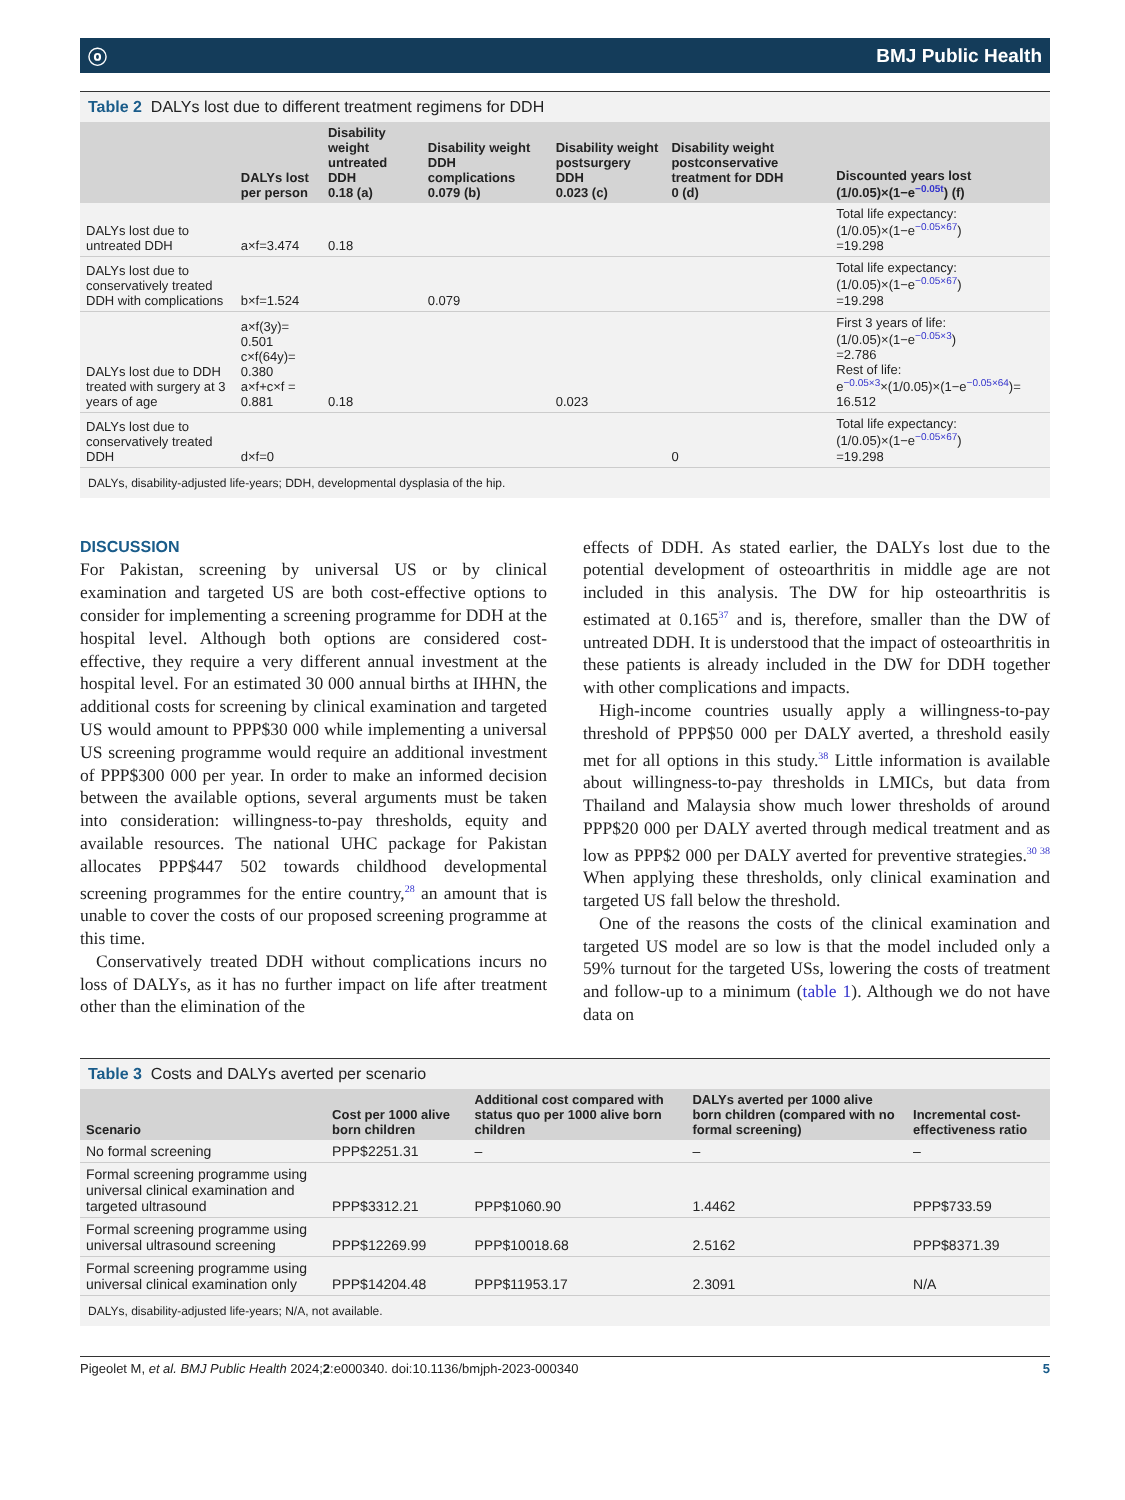ⓞ BMJ Public Health
Table 2 DALYs lost due to different treatment regimens for DDH
| | DALYs lost per person | Disability weight untreated DDH 0.18 (a) | Disability weight DDH complications 0.079 (b) | Disability weight postsurgery DDH 0.023 (c) | Disability weight postconservative treatment for DDH 0 (d) | Discounted years lost (1/0.05)×(1−e<sup>−0.05t</sup>) (f) |
| --- | --- | --- | --- | --- | --- | --- |
| DALYs lost due to untreated DDH | a×f=3.474 | 0.18 | | | | Total life expectancy: (1/0.05)×(1−e<sup>−0.05×67</sup>) =19.298 |
| DALYs lost due to conservatively treated DDH with complications | b×f=1.524 | | 0.079 | | | Total life expectancy: (1/0.05)×(1−e<sup>−0.05×67</sup>) =19.298 |
| DALYs lost due to DDH treated with surgery at 3 years of age | a×f(3y)= 0.501 c×f(64y)= 0.380 a×f+c×f = 0.881 | 0.18 | | 0.023 | | First 3 years of life: (1/0.05)×(1−e<sup>−0.05×3</sup>) =2.786 Rest of life: e<sup>−0.05×3</sup>×(1/0.05)×(1−e<sup>−0.05×64</sup>)= 16.512 |
| DALYs lost due to conservatively treated DDH | d×f=0 | | | | 0 | Total life expectancy: (1/0.05)×(1−e<sup>−0.05×67</sup>) =19.298 |
DALYs, disability-adjusted life-years; DDH, developmental dysplasia of the hip.
DISCUSSION
For Pakistan, screening by universal US or by clinical examination and targeted US are both cost-effective options to consider for implementing a screening programme for DDH at the hospital level. Although both options are considered cost-effective, they require a very different annual investment at the hospital level. For an estimated 30 000 annual births at IHHN, the additional costs for screening by clinical examination and targeted US would amount to PPP$30 000 while implementing a universal US screening programme would require an additional investment of PPP$300 000 per year. In order to make an informed decision between the available options, several arguments must be taken into consideration: willingness-to-pay thresholds, equity and available resources. The national UHC package for Pakistan allocates PPP$447 502 towards childhood developmental screening programmes for the entire country,<sup>28</sup> an amount that is unable to cover the costs of our proposed screening programme at this time.
Conservatively treated DDH without complications incurs no loss of DALYs, as it has no further impact on life after treatment other than the elimination of the
effects of DDH. As stated earlier, the DALYs lost due to the potential development of osteoarthritis in middle age are not included in this analysis. The DW for hip osteoarthritis is estimated at 0.165<sup>37</sup> and is, therefore, smaller than the DW of untreated DDH. It is understood that the impact of osteoarthritis in these patients is already included in the DW for DDH together with other complications and impacts.
High-income countries usually apply a willingness-to-pay threshold of PPP$50 000 per DALY averted, a threshold easily met for all options in this study.<sup>38</sup> Little information is available about willingness-to-pay thresholds in LMICs, but data from Thailand and Malaysia show much lower thresholds of around PPP$20 000 per DALY averted through medical treatment and as low as PPP$2 000 per DALY averted for preventive strategies.<sup>30 38</sup> When applying these thresholds, only clinical examination and targeted US fall below the threshold.
One of the reasons the costs of the clinical examination and targeted US model are so low is that the model included only a 59% turnout for the targeted USs, lowering the costs of treatment and follow-up to a minimum (table 1). Although we do not have data on
Table 3 Costs and DALYs averted per scenario
| Scenario | Cost per 1000 alive born children | Additional cost compared with status quo per 1000 alive born children | DALYs averted per 1000 alive born children (compared with no formal screening) | Incremental cost-effectiveness ratio |
| --- | --- | --- | --- | --- |
| No formal screening | PPP$2251.31 | – | – | – |
| Formal screening programme using universal clinical examination and targeted ultrasound | PPP$3312.21 | PPP$1060.90 | 1.4462 | PPP$733.59 |
| Formal screening programme using universal ultrasound screening | PPP$12269.99 | PPP$10018.68 | 2.5162 | PPP$8371.39 |
| Formal screening programme using universal clinical examination only | PPP$14204.48 | PPP$11953.17 | 2.3091 | N/A |
DALYs, disability-adjusted life-years; N/A, not available.
Pigeolet M, et al. BMJ Public Health 2024;2:e000340. doi:10.1136/bmjph-2023-000340 5